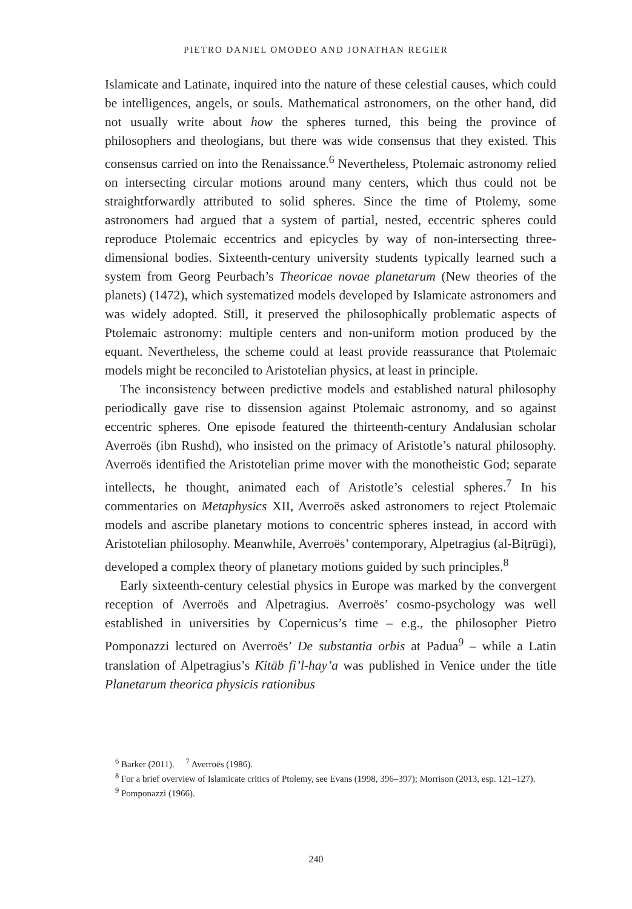PIETRO DANIEL OMODEO AND JONATHAN REGIER
Islamicate and Latinate, inquired into the nature of these celestial causes, which could be intelligences, angels, or souls. Mathematical astronomers, on the other hand, did not usually write about how the spheres turned, this being the province of philosophers and theologians, but there was wide consensus that they existed. This consensus carried on into the Renaissance.<sup>6</sup> Nevertheless, Ptolemaic astronomy relied on intersecting circular motions around many centers, which thus could not be straightforwardly attributed to solid spheres. Since the time of Ptolemy, some astronomers had argued that a system of partial, nested, eccentric spheres could reproduce Ptolemaic eccentrics and epicycles by way of non-intersecting three-dimensional bodies. Sixteenth-century university students typically learned such a system from Georg Peurbach’s Theoricae novae planetarum (New theories of the planets) (1472), which systematized models developed by Islamicate astronomers and was widely adopted. Still, it preserved the philosophically problematic aspects of Ptolemaic astronomy: multiple centers and non-uniform motion produced by the equant. Nevertheless, the scheme could at least provide reassurance that Ptolemaic models might be reconciled to Aristotelian physics, at least in principle.
The inconsistency between predictive models and established natural philosophy periodically gave rise to dissension against Ptolemaic astronomy, and so against eccentric spheres. One episode featured the thirteenth-century Andalusian scholar Averroës (ibn Rushd), who insisted on the primacy of Aristotle’s natural philosophy. Averroës identified the Aristotelian prime mover with the monotheistic God; separate intellects, he thought, animated each of Aristotle’s celestial spheres.<sup>7</sup> In his commentaries on Metaphysics XII, Averroës asked astronomers to reject Ptolemaic models and ascribe planetary motions to concentric spheres instead, in accord with Aristotelian philosophy. Meanwhile, Averroës’ contemporary, Alpetragius (al-Biṭrūgi), developed a complex theory of planetary motions guided by such principles.<sup>8</sup>
Early sixteenth-century celestial physics in Europe was marked by the convergent reception of Averroës and Alpetragius. Averroës’ cosmo-psychology was well established in universities by Copernicus’s time – e.g., the philosopher Pietro Pomponazzi lectured on Averroës’ De substantia orbis at Padua<sup>9</sup> – while a Latin translation of Alpetragius’s Kitāb fi’l-hay’a was published in Venice under the title Planetarum theorica physicis rationibus
<sup>6</sup> Barker (2011). <sup>7</sup> Averroës (1986).
<sup>8</sup> For a brief overview of Islamicate critics of Ptolemy, see Evans (1998, 396–397); Morrison (2013, esp. 121–127).
<sup>9</sup> Pomponazzi (1966).
240